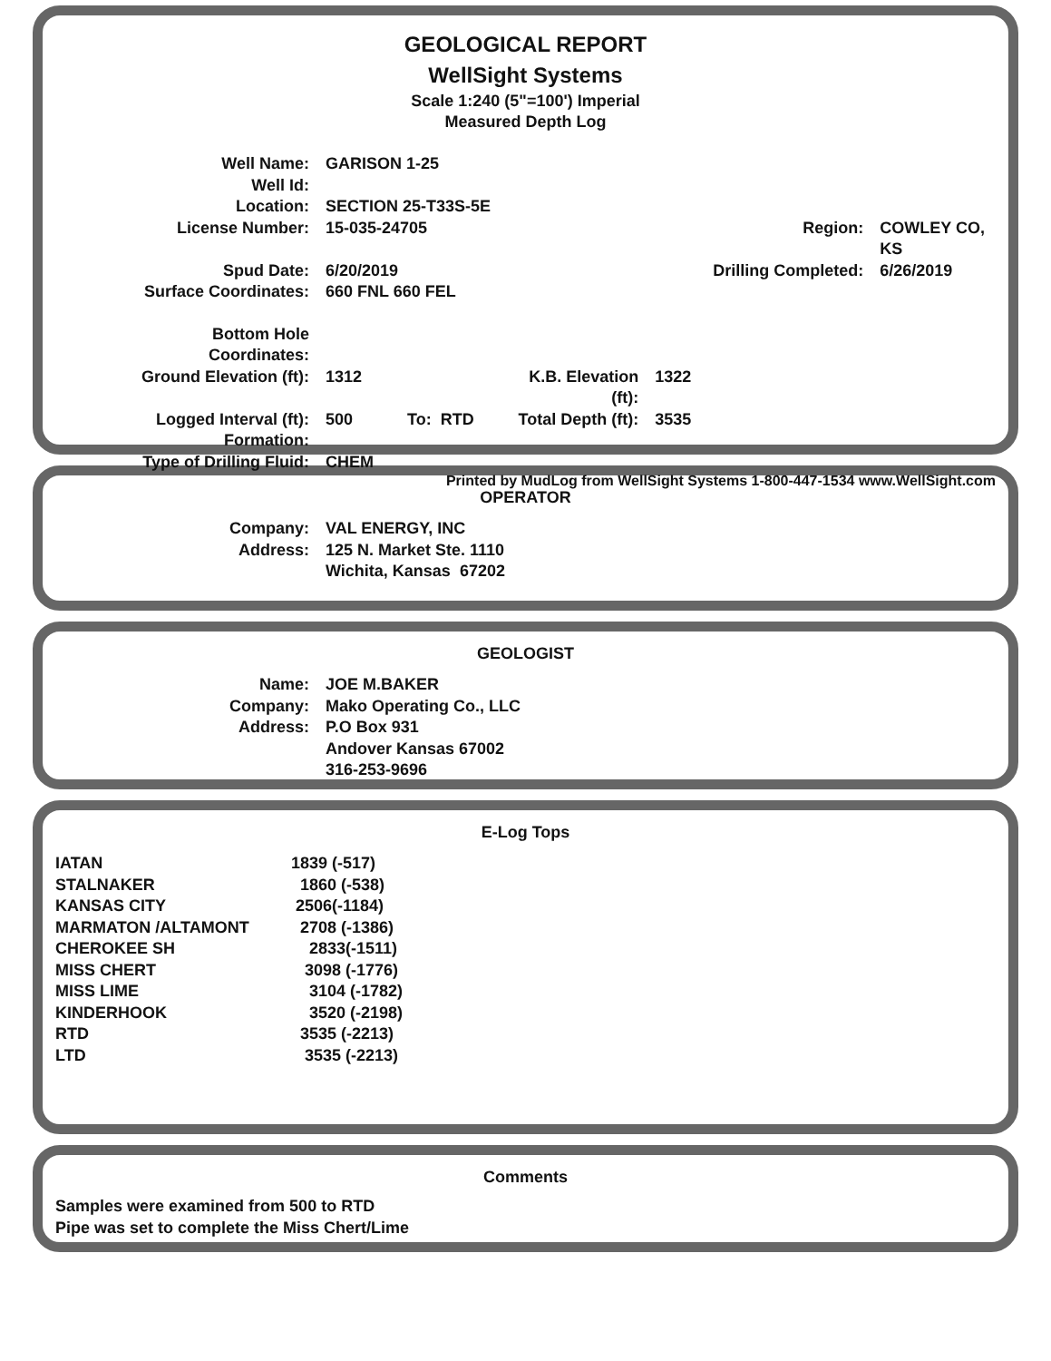GEOLOGICAL REPORT
WellSight Systems
Scale 1:240 (5"=100') Imperial
Measured Depth Log
| Well Name: | GARISON 1-25 | | | | |
| Well Id: | | | | | |
| Location: | SECTION 25-T33S-5E | | | | |
| License Number: | 15-035-24705 | | | Region: | COWLEY CO, KS |
| Spud Date: | 6/20/2019 | | | Drilling Completed: | 6/26/2019 |
| Surface Coordinates: | 660 FNL 660 FEL | | | | |
| Bottom Hole Coordinates: | | | | | |
| Ground Elevation (ft): | 1312 | | K.B. Elevation (ft): | 1322 | |
| Logged Interval (ft): | 500 | To: RTD | Total Depth (ft): | 3535 | |
| Formation: | | | | | |
| Type of Drilling Fluid: | CHEM | | | | |
Printed by MudLog from WellSight Systems 1-800-447-1534 www.WellSight.com
OPERATOR
| Company: | VAL ENERGY, INC |
| Address: | 125 N. Market Ste. 1110 Wichita, Kansas 67202 |
GEOLOGIST
| Name: | JOE M.BAKER |
| Company: | Mako Operating Co., LLC |
| Address: | P.O Box 931 Andover Kansas 67002 316-253-9696 |
E-Log Tops
| IATAN | 1839 (-517) |
| STALNAKER | 1860 (-538) |
| KANSAS CITY | 2506(-1184) |
| MARMATON /ALTAMONT | 2708 (-1386) |
| CHEROKEE SH | 2833(-1511) |
| MISS CHERT | 3098 (-1776) |
| MISS LIME | 3104 (-1782) |
| KINDERHOOK | 3520 (-2198) |
| RTD | 3535 (-2213) |
| LTD | 3535 (-2213) |
Comments
Samples were examined from 500 to RTD
Pipe was set to complete the Miss Chert/Lime